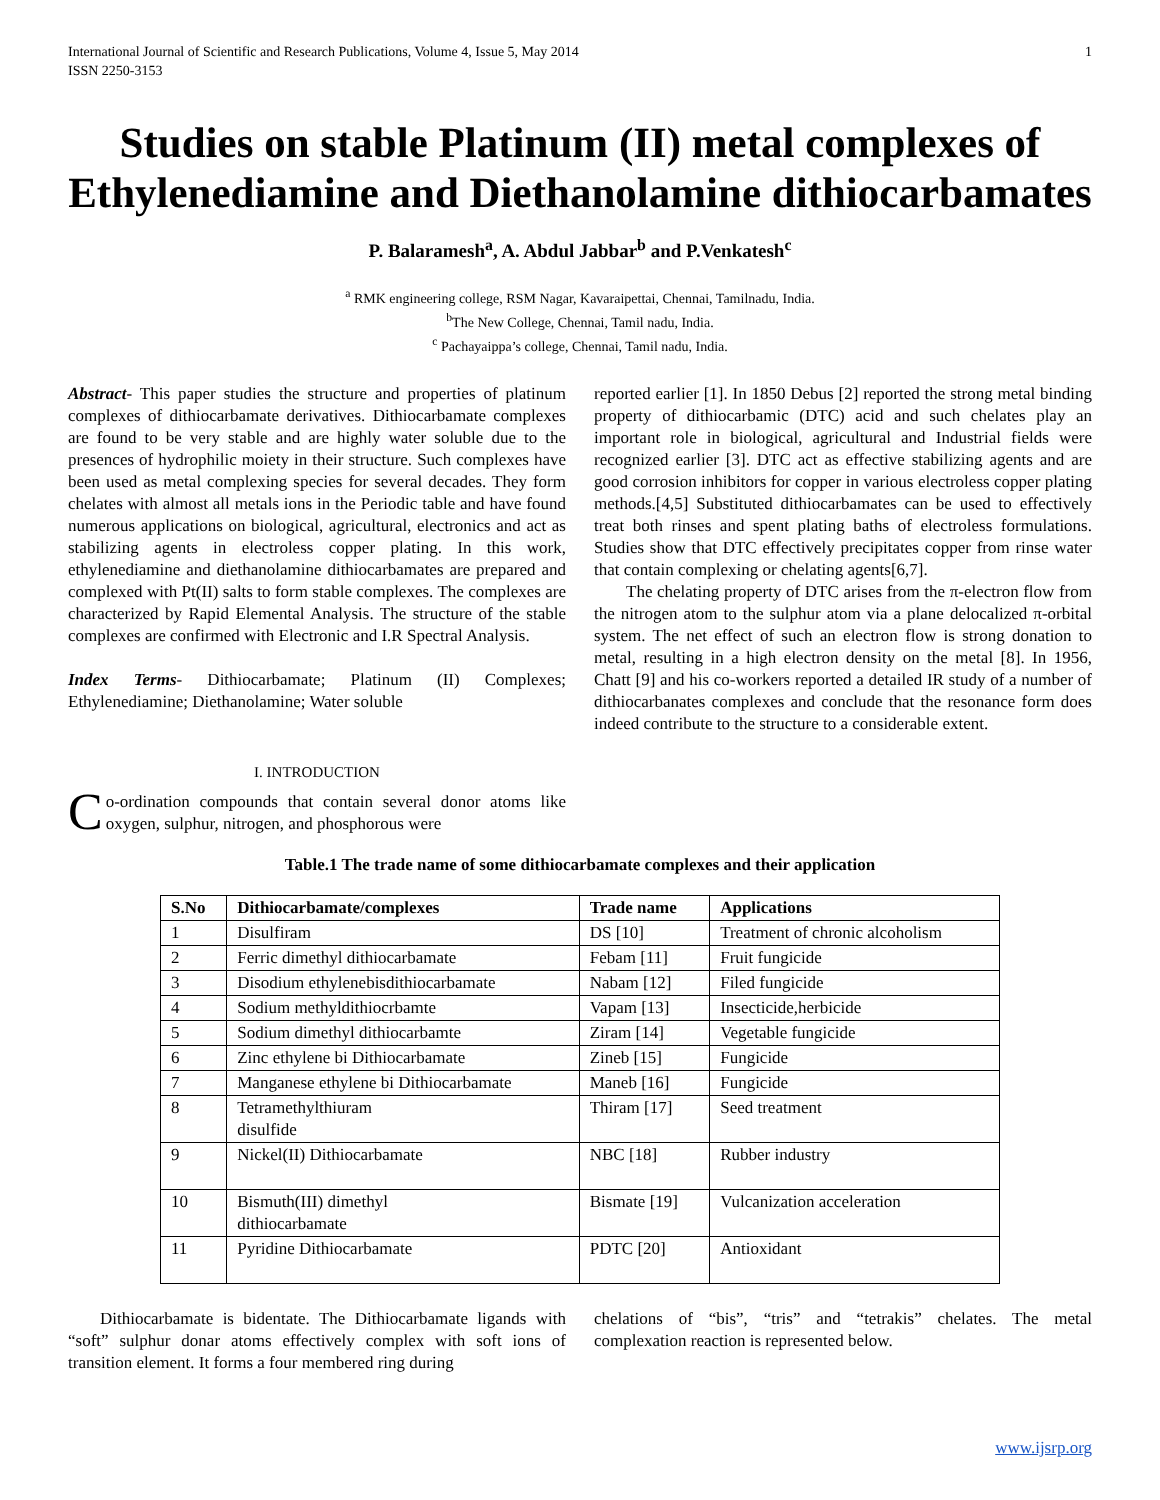International Journal of Scientific and Research Publications, Volume 4, Issue 5, May 2014
ISSN 2250-3153
1
Studies on stable Platinum (II) metal complexes of Ethylenediamine and Diethanolamine dithiocarbamates
P. Balaramesh<sup>a</sup>, A. Abdul Jabbar<sup>b</sup> and P.Venkatesh<sup>c</sup>
<sup>a</sup> RMK engineering college, RSM Nagar, Kavaraipettai, Chennai, Tamilnadu, India.
<sup>b</sup> The New College, Chennai, Tamil nadu, India.
<sup>c</sup> Pachayaippa’s college, Chennai, Tamil nadu, India.
Abstract- This paper studies the structure and properties of platinum complexes of dithiocarbamate derivatives. Dithiocarbamate complexes are found to be very stable and are highly water soluble due to the presences of hydrophilic moiety in their structure. Such complexes have been used as metal complexing species for several decades. They form chelates with almost all metals ions in the Periodic table and have found numerous applications on biological, agricultural, electronics and act as stabilizing agents in electroless copper plating. In this work, ethylenediamine and diethanolamine dithiocarbamates are prepared and complexed with Pt(II) salts to form stable complexes. The complexes are characterized by Rapid Elemental Analysis. The structure of the stable complexes are confirmed with Electronic and I.R Spectral Analysis.
Index Terms- Dithiocarbamate; Platinum (II) Complexes; Ethylenediamine; Diethanolamine; Water soluble
I. INTRODUCTION
Co-ordination compounds that contain several donor atoms like oxygen, sulphur, nitrogen, and phosphorous were
reported earlier [1]. In 1850 Debus [2] reported the strong metal binding property of dithiocarbamic (DTC) acid and such chelates play an important role in biological, agricultural and Industrial fields were recognized earlier [3]. DTC act as effective stabilizing agents and are good corrosion inhibitors for copper in various electroless copper plating methods.[4,5] Substituted dithiocarbamates can be used to effectively treat both rinses and spent plating baths of electroless formulations. Studies show that DTC effectively precipitates copper from rinse water that contain complexing or chelating agents[6,7].
The chelating property of DTC arises from the π-electron flow from the nitrogen atom to the sulphur atom via a plane delocalized π-orbital system. The net effect of such an electron flow is strong donation to metal, resulting in a high electron density on the metal [8]. In 1956, Chatt [9] and his co-workers reported a detailed IR study of a number of dithiocarbanates complexes and conclude that the resonance form does indeed contribute to the structure to a considerable extent.
Table.1 The trade name of some dithiocarbamate complexes and their application
| S.No | Dithiocarbamate/complexes | Trade name | Applications |
| --- | --- | --- | --- |
| 1 | Disulfiram | DS [10] | Treatment of chronic alcoholism |
| 2 | Ferric dimethyl dithiocarbamate | Febam [11] | Fruit fungicide |
| 3 | Disodium ethylenebisdithiocarbamate | Nabam [12] | Filed fungicide |
| 4 | Sodium methyldithiocrbamte | Vapam [13] | Insecticide,herbicide |
| 5 | Sodium dimethyl dithiocarbamte | Ziram [14] | Vegetable fungicide |
| 6 | Zinc ethylene bi Dithiocarbamate | Zineb [15] | Fungicide |
| 7 | Manganese ethylene bi Dithiocarbamate | Maneb [16] | Fungicide |
| 8 | Tetramethylthiuram disulfide | Thiram [17] | Seed treatment |
| 9 | Nickel(II) Dithiocarbamate | NBC [18] | Rubber industry |
| 10 | Bismuth(III) dimethyl dithiocarbamate | Bismate [19] | Vulcanization acceleration |
| 11 | Pyridine Dithiocarbamate | PDTC [20] | Antioxidant |
Dithiocarbamate is bidentate. The Dithiocarbamate ligands with “soft” sulphur donar atoms effectively complex with soft ions of transition element. It forms a four membered ring during
chelations of “bis”, “tris” and “tetrakis” chelates. The metal complexation reaction is represented below.
www.ijsrp.org